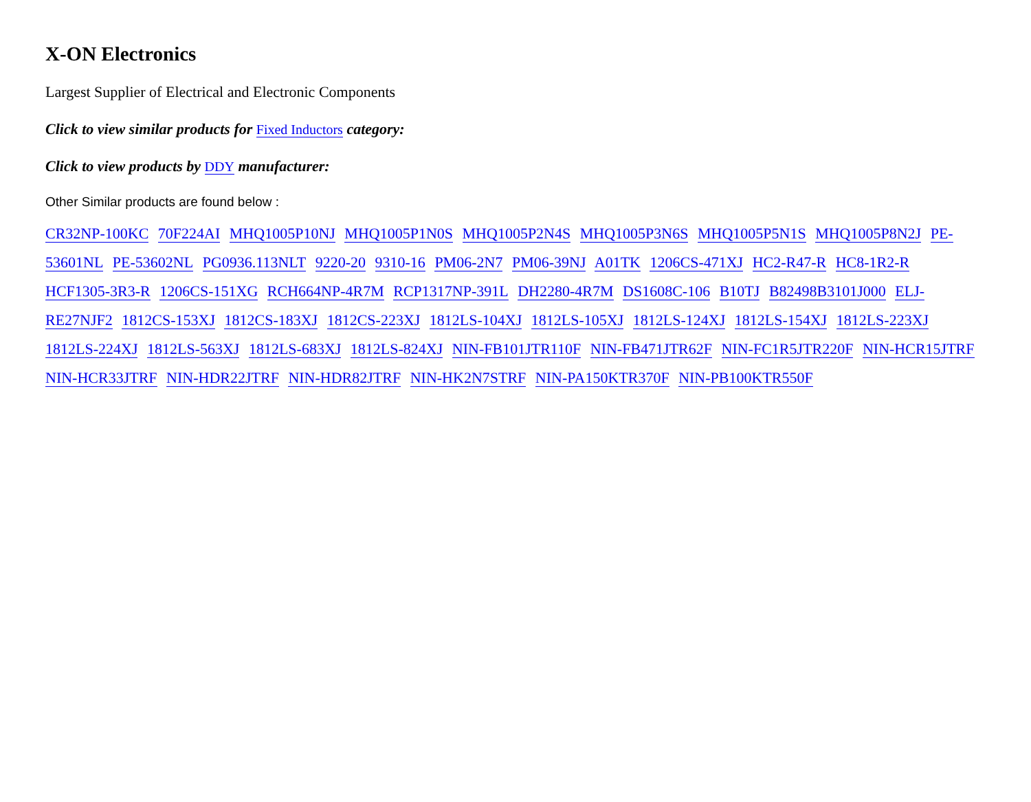X-ON Electronics
Largest Supplier of Electrical and Electronic Components
Click to view similar products for Fixed Inductors category:
Click to view products by DDY manufacturer:
Other Similar products are found below :
CR32NP-100KC 70F224AI MHQ1005P10NJ MHQ1005P1N0S MHQ1005P2N4S MHQ1005P3N6S MHQ1005P5N1S MHQ1005P8N2J PE-53601NL PE-53602NL PG0936.113NLT 9220-20 9310-16 PM06-2N7 PM06-39NJ A01TK 1206CS-471XJ HC2-R47-R HC8-1R2-R HCF1305-3R3-R 1206CS-151XG RCH664NP-4R7M RCP1317NP-391L DH2280-4R7M DS1608C-106 B10TJ B82498B3101J000 ELJ-RE27NJF2 1812CS-153XJ 1812CS-183XJ 1812CS-223XJ 1812LS-104XJ 1812LS-105XJ 1812LS-124XJ 1812LS-154XJ 1812LS-223XJ 1812LS-224XJ 1812LS-563XJ 1812LS-683XJ 1812LS-824XJ NIN-FB101JTR110F NIN-FB471JTR62F NIN-FC1R5JTR220F NIN-HCR15JTRF NIN-HCR33JTRF NIN-HDR22JTRF NIN-HDR82JTRF NIN-HK2N7STRF NIN-PA150KTR370F NIN-PB100KTR550F